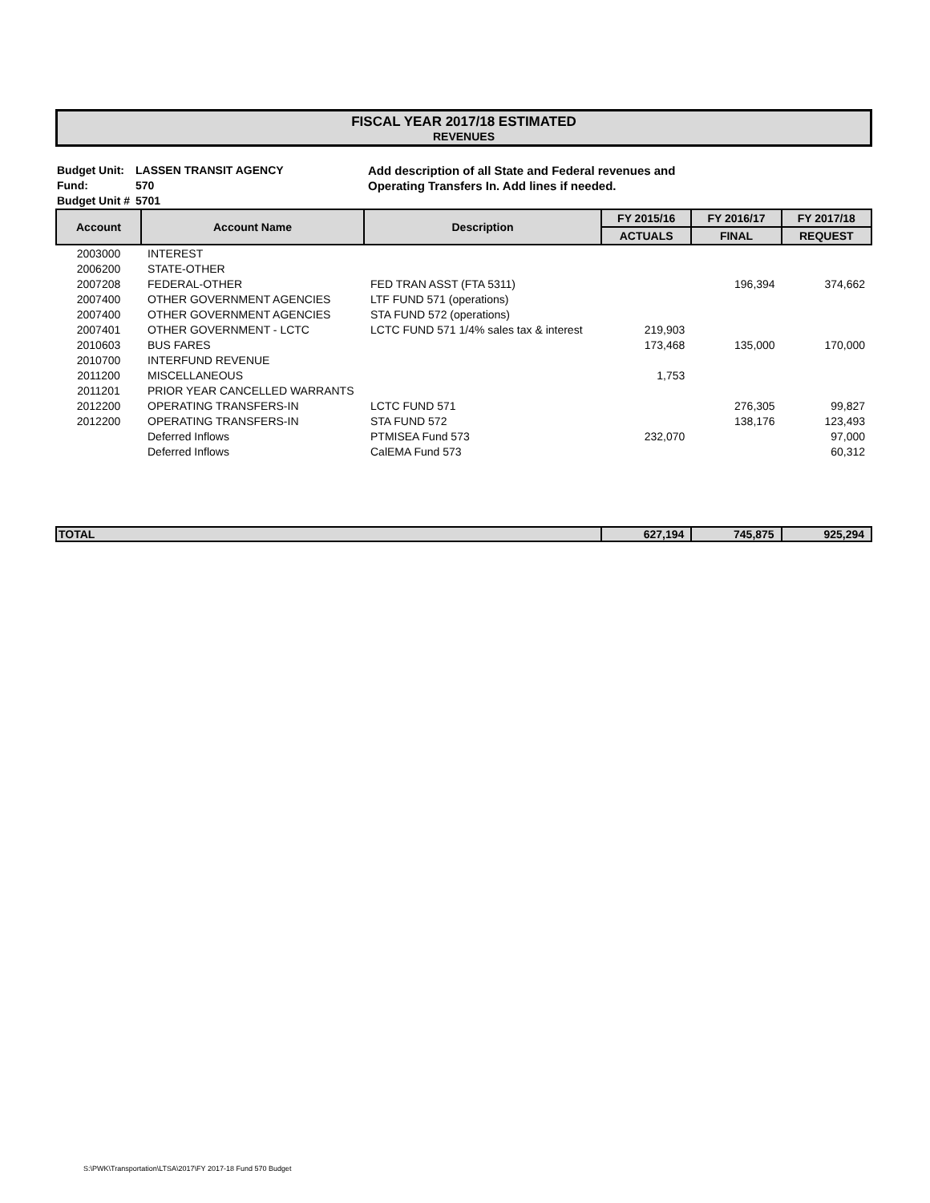FISCAL YEAR 2017/18 ESTIMATED
REVENUES
Budget Unit:
Fund:
Budget Unit #
LASSEN TRANSIT AGENCY
570
5701
Add description of all State and Federal revenues and
Operating Transfers In. Add lines if needed.
| Account | Account Name | Description | FY 2015/16 | FY 2016/17 | FY 2017/18 |
| --- | --- | --- | --- | --- | --- |
| | | | ACTUALS | FINAL | REQUEST |
| 2003000 | INTEREST | | | | |
| 2006200 | STATE-OTHER | | | | |
| 2007208 | FEDERAL-OTHER | FED TRAN ASST (FTA 5311) | | 196,394 | 374,662 |
| 2007400 | OTHER GOVERNMENT AGENCIES | LTF FUND 571 (operations) | | | |
| 2007400 | OTHER GOVERNMENT AGENCIES | STA FUND 572 (operations) | | | |
| 2007401 | OTHER GOVERNMENT - LCTC | LCTC FUND 571 1/4% sales tax & interest | 219,903 | | |
| 2010603 | BUS FARES | | 173,468 | 135,000 | 170,000 |
| 2010700 | INTERFUND REVENUE | | | | |
| 2011200 | MISCELLANEOUS | | 1,753 | | |
| 2011201 | PRIOR YEAR CANCELLED WARRANTS | | | | |
| 2012200 | OPERATING TRANSFERS-IN | LCTC FUND 571 | | 276,305 | 99,827 |
| 2012200 | OPERATING TRANSFERS-IN | STA FUND 572 | | 138,176 | 123,493 |
| | Deferred Inflows | PTMISEA Fund 573 | 232,070 | | 97,000 |
| | Deferred Inflows | CalEMA Fund 573 | | | 60,312 |
| TOTAL | | | 627,194 | 745,875 | 925,294 |
S:\PWK\Transportation\LTSA\2017\FY 2017-18 Fund 570 Budget